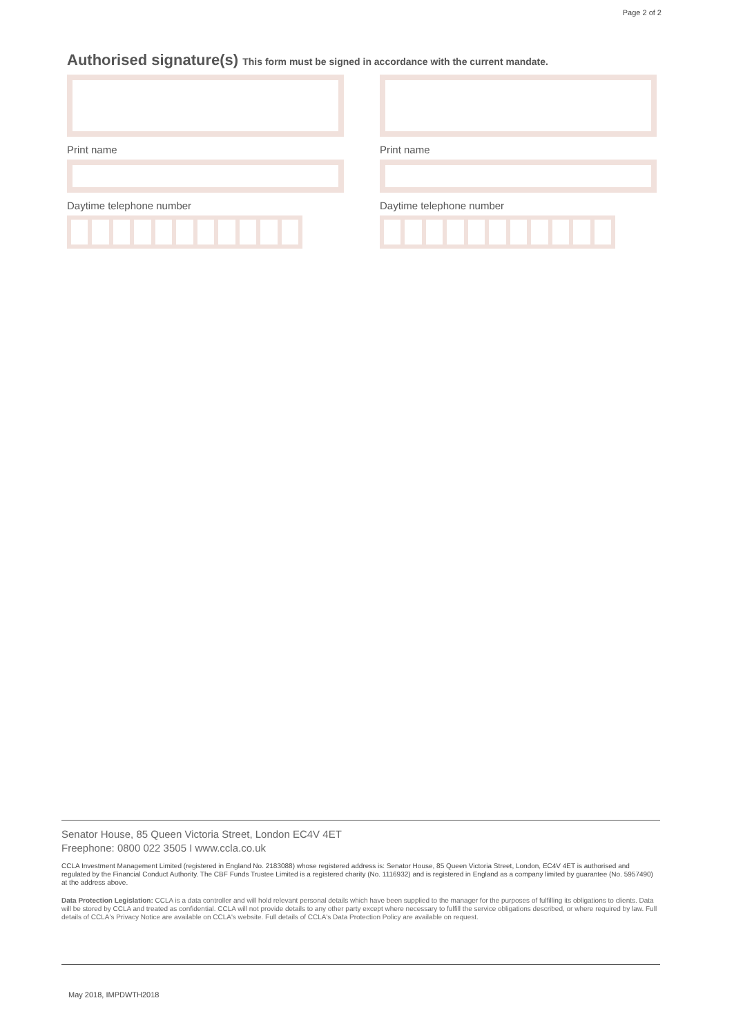Page 2 of 2
Authorised signature(s) This form must be signed in accordance with the current mandate.
Print name
Daytime telephone number
Print name
Daytime telephone number
Senator House, 85 Queen Victoria Street, London EC4V 4ET
Freephone: 0800 022 3505 I www.ccla.co.uk
CCLA Investment Management Limited (registered in England No. 2183088) whose registered address is: Senator House, 85 Queen Victoria Street, London, EC4V 4ET is authorised and regulated by the Financial Conduct Authority. The CBF Funds Trustee Limited is a registered charity (No. 1116932) and is registered in England as a company limited by guarantee (No. 5957490) at the address above.
Data Protection Legislation: CCLA is a data controller and will hold relevant personal details which have been supplied to the manager for the purposes of fulfilling its obligations to clients. Data will be stored by CCLA and treated as confidential. CCLA will not provide details to any other party except where necessary to fulfill the service obligations described, or where required by law. Full details of CCLA's Privacy Notice are available on CCLA's website. Full details of CCLA's Data Protection Policy are available on request.
May 2018, IMPDWTH2018